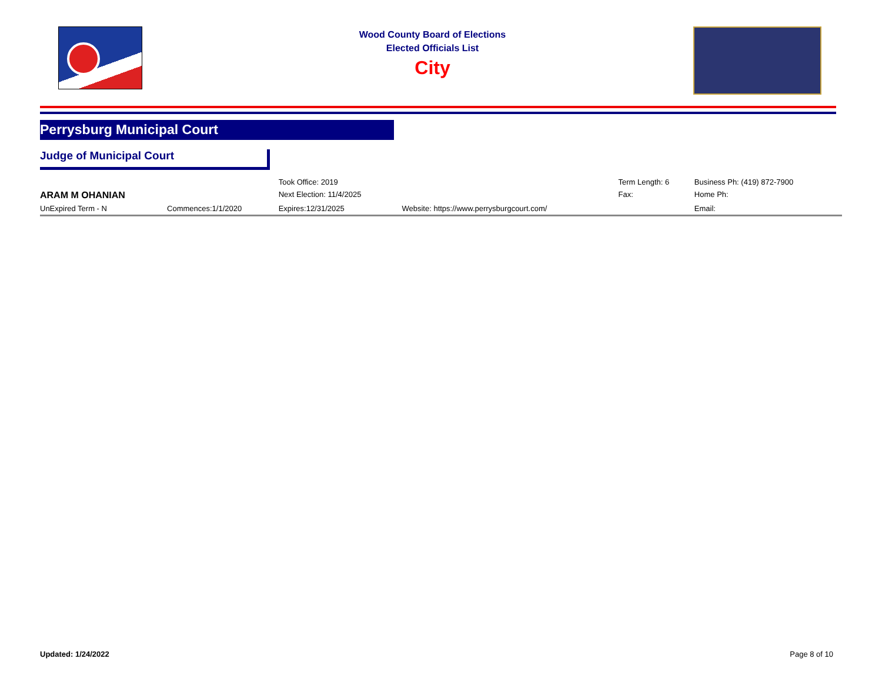Wood County Board of Elections
Elected Officials List
City
Perrysburg Municipal Court
Judge of Municipal Court
| | | Took Office: 2019 | | Term Length: 6 | Business Ph: (419) 872-7900 |
| ARAM M OHANIAN | | Next Election: 11/4/2025 | | Fax: | Home Ph: |
| UnExpired Term - N | Commences:1/1/2020 | Expires:12/31/2025 | Website: https://www.perrysburgcourt.com/ | | Email: |
Updated: 1/24/2022 Page 8 of 10